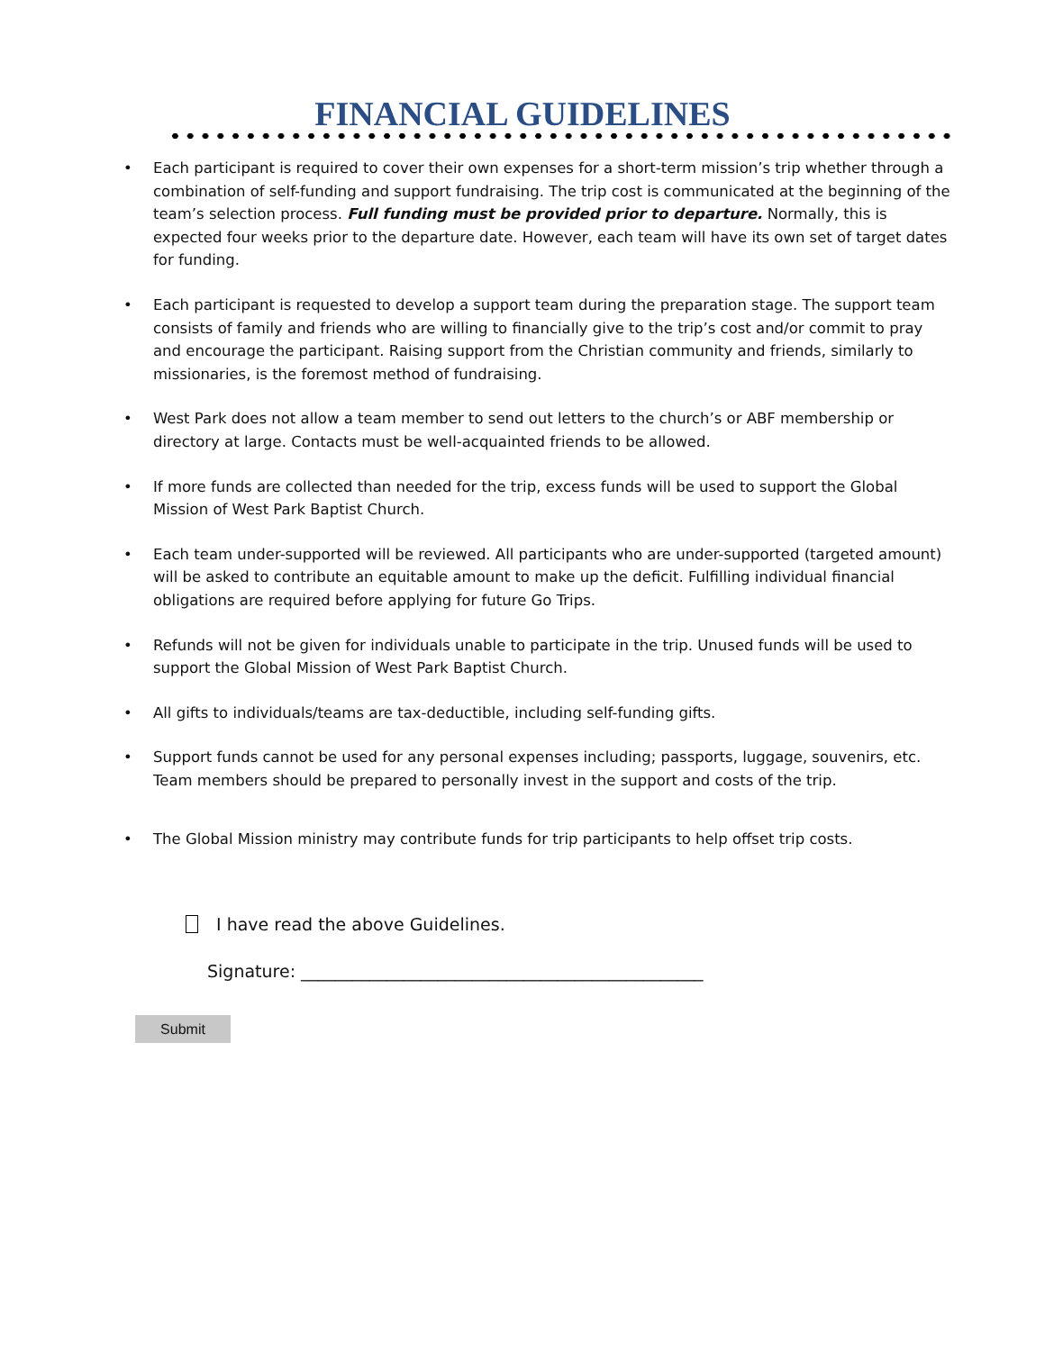FINANCIAL GUIDELINES
• Each participant is required to cover their own expenses for a short-term mission’s trip whether through a combination of self-funding and support fundraising. The trip cost is communicated at the beginning of the team’s selection process. Full funding must be provided prior to departure. Normally, this is expected four weeks prior to the departure date. However, each team will have its own set of target dates for funding.
• Each participant is requested to develop a support team during the preparation stage. The support team consists of family and friends who are willing to financially give to the trip’s cost and/or commit to pray and encourage the participant. Raising support from the Christian community and friends, similarly to missionaries, is the foremost method of fundraising.
• West Park does not allow a team member to send out letters to the church’s or ABF membership or directory at large. Contacts must be well-acquainted friends to be allowed.
• If more funds are collected than needed for the trip, excess funds will be used to support the Global Mission of West Park Baptist Church.
• Each team under-supported will be reviewed. All participants who are under-supported (targeted amount) will be asked to contribute an equitable amount to make up the deficit. Fulfilling individual financial obligations are required before applying for future Go Trips.
• Refunds will not be given for individuals unable to participate in the trip. Unused funds will be used to support the Global Mission of West Park Baptist Church.
• All gifts to individuals/teams are tax-deductible, including self-funding gifts.
• Support funds cannot be used for any personal expenses including; passports, luggage, souvenirs, etc. Team members should be prepared to personally invest in the support and costs of the trip.
• The Global Mission ministry may contribute funds for trip participants to help offset trip costs.
I have read the above Guidelines.
Signature: _______________________________________________
Submit